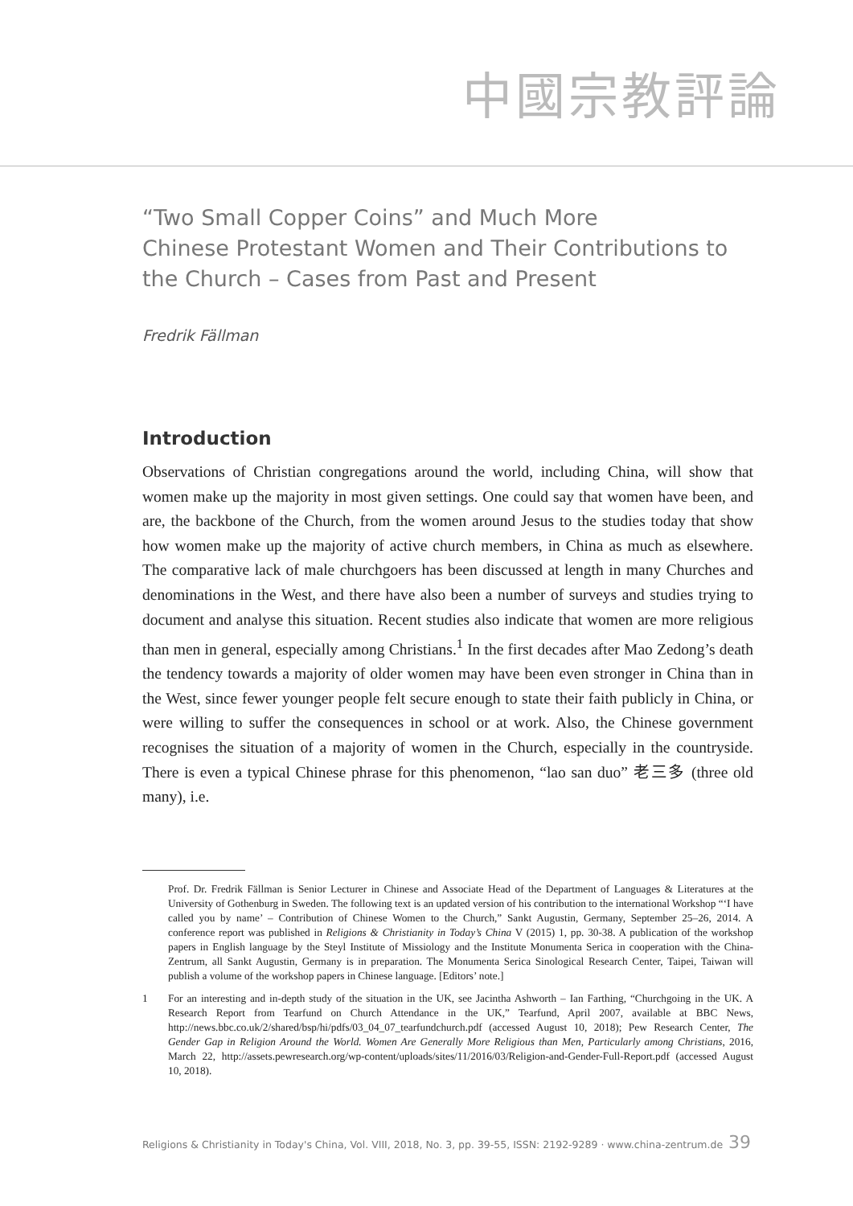中國宗教評論
“Two Small Copper Coins” and Much More
Chinese Protestant Women and Their Contributions to the Church – Cases from Past and Present
Fredrik Fällman
Introduction
Observations of Christian congregations around the world, including China, will show that women make up the majority in most given settings. One could say that women have been, and are, the backbone of the Church, from the women around Jesus to the studies today that show how women make up the majority of active church members, in China as much as elsewhere. The comparative lack of male churchgoers has been discussed at length in many Churches and denominations in the West, and there have also been a number of surveys and studies trying to document and analyse this situation. Recent studies also indicate that women are more religious than men in general, especially among Christians.<sup>1</sup> In the first decades after Mao Zedong’s death the tendency towards a majority of older women may have been even stronger in China than in the West, since fewer younger people felt secure enough to state their faith publicly in China, or were willing to suffer the consequences in school or at work. Also, the Chinese government recognises the situation of a majority of women in the Church, especially in the countryside. There is even a typical Chinese phrase for this phenomenon, “lao san duo” 老三多 (three old many), i.e.
Prof. Dr. Fredrik Fällman is Senior Lecturer in Chinese and Associate Head of the Department of Languages & Literatures at the University of Gothenburg in Sweden. The following text is an updated version of his contribution to the international Workshop “‘I have called you by name’ – Contribution of Chinese Women to the Church,” Sankt Augustin, Germany, September 25–26, 2014. A conference report was published in Religions & Christianity in Today’s China V (2015) 1, pp. 30-38. A publication of the workshop papers in English language by the Steyl Institute of Missiology and the Institute Monumenta Serica in cooperation with the China-Zentrum, all Sankt Augustin, Germany is in preparation. The Monumenta Serica Sinological Research Center, Taipei, Taiwan will publish a volume of the workshop papers in Chinese language. [Editors’ note.]
1 For an interesting and in-depth study of the situation in the UK, see Jacintha Ashworth – Ian Farthing, “Churchgoing in the UK. A Research Report from Tearfund on Church Attendance in the UK,” Tearfund, April 2007, available at BBC News, http://news.bbc.co.uk/2/shared/bsp/hi/pdfs/03_04_07_tearfundchurch.pdf (accessed August 10, 2018); Pew Research Center, The Gender Gap in Religion Around the World. Women Are Generally More Religious than Men, Particularly among Christians, 2016, March 22, http://assets.pewresearch.org/wp-content/uploads/sites/11/2016/03/Religion-and-Gender-Full-Report.pdf (accessed August 10, 2018).
Religions & Christianity in Today's China, Vol. VIII, 2018, No. 3, pp. 39-55, ISSN: 2192-9289 · www.china-zentrum.de 39